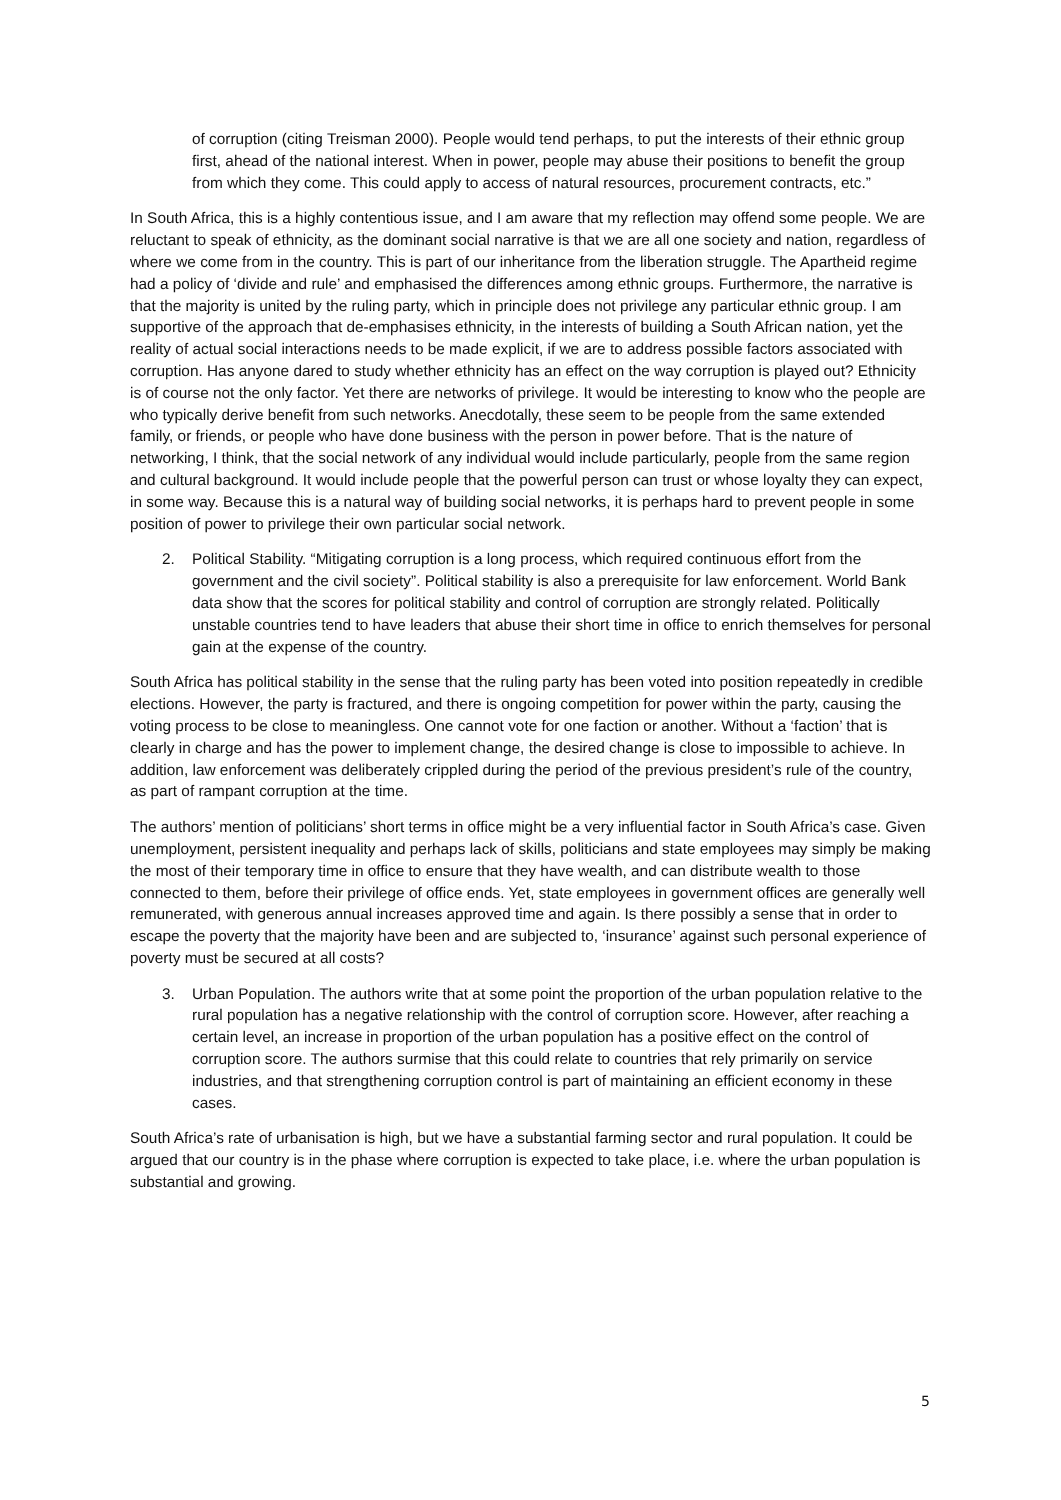of corruption (citing Treisman 2000). People would tend perhaps, to put the interests of their ethnic group first, ahead of the national interest. When in power, people may abuse their positions to benefit the group from which they come. This could apply to access of natural resources, procurement contracts, etc.”
In South Africa, this is a highly contentious issue, and I am aware that my reflection may offend some people. We are reluctant to speak of ethnicity, as the dominant social narrative is that we are all one society and nation, regardless of where we come from in the country. This is part of our inheritance from the liberation struggle. The Apartheid regime had a policy of ‘divide and rule’ and emphasised the differences among ethnic groups. Furthermore, the narrative is that the majority is united by the ruling party, which in principle does not privilege any particular ethnic group. I am supportive of the approach that de-emphasises ethnicity, in the interests of building a South African nation, yet the reality of actual social interactions needs to be made explicit, if we are to address possible factors associated with corruption. Has anyone dared to study whether ethnicity has an effect on the way corruption is played out? Ethnicity is of course not the only factor. Yet there are networks of privilege. It would be interesting to know who the people are who typically derive benefit from such networks. Anecdotally, these seem to be people from the same extended family, or friends, or people who have done business with the person in power before. That is the nature of networking, I think, that the social network of any individual would include particularly, people from the same region and cultural background. It would include people that the powerful person can trust or whose loyalty they can expect, in some way. Because this is a natural way of building social networks, it is perhaps hard to prevent people in some position of power to privilege their own particular social network.
2. Political Stability. “Mitigating corruption is a long process, which required continuous effort from the government and the civil society”. Political stability is also a prerequisite for law enforcement. World Bank data show that the scores for political stability and control of corruption are strongly related. Politically unstable countries tend to have leaders that abuse their short time in office to enrich themselves for personal gain at the expense of the country.
South Africa has political stability in the sense that the ruling party has been voted into position repeatedly in credible elections. However, the party is fractured, and there is ongoing competition for power within the party, causing the voting process to be close to meaningless. One cannot vote for one faction or another. Without a ‘faction’ that is clearly in charge and has the power to implement change, the desired change is close to impossible to achieve. In addition, law enforcement was deliberately crippled during the period of the previous president’s rule of the country, as part of rampant corruption at the time.
The authors’ mention of politicians’ short terms in office might be a very influential factor in South Africa’s case. Given unemployment, persistent inequality and perhaps lack of skills, politicians and state employees may simply be making the most of their temporary time in office to ensure that they have wealth, and can distribute wealth to those connected to them, before their privilege of office ends. Yet, state employees in government offices are generally well remunerated, with generous annual increases approved time and again. Is there possibly a sense that in order to escape the poverty that the majority have been and are subjected to, ‘insurance’ against such personal experience of poverty must be secured at all costs?
3. Urban Population. The authors write that at some point the proportion of the urban population relative to the rural population has a negative relationship with the control of corruption score. However, after reaching a certain level, an increase in proportion of the urban population has a positive effect on the control of corruption score. The authors surmise that this could relate to countries that rely primarily on service industries, and that strengthening corruption control is part of maintaining an efficient economy in these cases.
South Africa’s rate of urbanisation is high, but we have a substantial farming sector and rural population. It could be argued that our country is in the phase where corruption is expected to take place, i.e. where the urban population is substantial and growing.
5